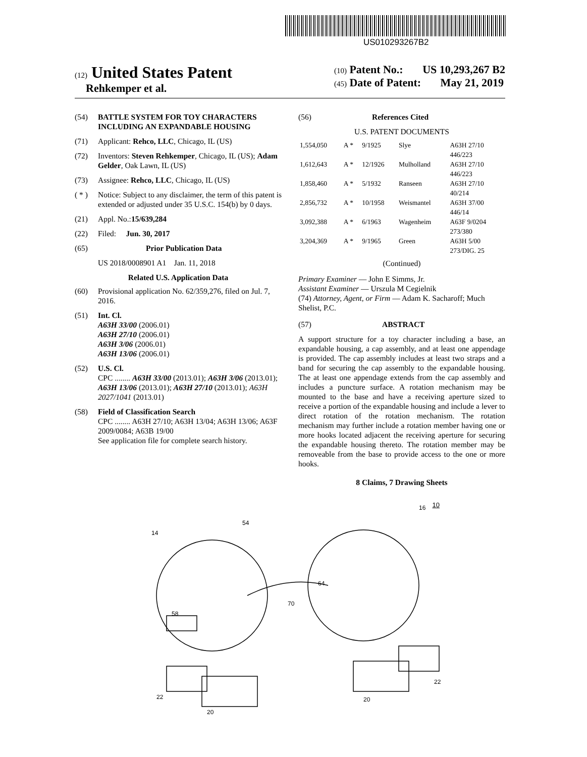US010293267B2
(12) United States Patent
Rehkemper et al.
(10) Patent No.: US 10,293,267 B2
(45) Date of Patent: May 21, 2019
(54) BATTLE SYSTEM FOR TOY CHARACTERS INCLUDING AN EXPANDABLE HOUSING
(71) Applicant: Rehco, LLC, Chicago, IL (US)
(72) Inventors: Steven Rehkemper, Chicago, IL (US); Adam Gelder, Oak Lawn, IL (US)
(73) Assignee: Rehco, LLC, Chicago, IL (US)
( * ) Notice: Subject to any disclaimer, the term of this patent is extended or adjusted under 35 U.S.C. 154(b) by 0 days.
(21) Appl. No.: 15/639,284
(22) Filed: Jun. 30, 2017
(65) Prior Publication Data
US 2018/0008901 A1 Jan. 11, 2018
Related U.S. Application Data
(60) Provisional application No. 62/359,276, filed on Jul. 7, 2016.
(51) Int. Cl.
A63H 33/00 (2006.01)
A63H 27/10 (2006.01)
A63H 3/06 (2006.01)
A63H 13/06 (2006.01)
(52) U.S. Cl.
CPC ........ A63H 33/00 (2013.01); A63H 3/06 (2013.01); A63H 13/06 (2013.01); A63H 27/10 (2013.01); A63H 2027/1041 (2013.01)
(58) Field of Classification Search
CPC ........ A63H 27/10; A63H 13/04; A63H 13/06; A63F 2009/0084; A63B 19/00
See application file for complete search history.
(56) References Cited
U.S. PATENT DOCUMENTS
| 1,554,050 | A * | 9/1925 | Slye | A63H 27/10 446/223 |
| 1,612,643 | A * | 12/1926 | Mulholland | A63H 27/10 446/223 |
| 1,858,460 | A * | 5/1932 | Ranseen | A63H 27/10 40/214 |
| 2,856,732 | A * | 10/1958 | Weismantel | A63H 37/00 446/14 |
| 3,092,388 | A * | 6/1963 | Wagenheim | A63F 9/0204 273/380 |
| 3,204,369 | A * | 9/1965 | Green | A63H 5/00 273/DIG. 25 |
(Continued)
Primary Examiner — John E Simms, Jr.
Assistant Examiner — Urszula M Cegielnik
(74) Attorney, Agent, or Firm — Adam K. Sacharoff; Much Shelist, P.C.
(57) ABSTRACT
A support structure for a toy character including a base, an expandable housing, a cap assembly, and at least one appendage is provided. The cap assembly includes at least two straps and a band for securing the cap assembly to the expandable housing. The at least one appendage extends from the cap assembly and includes a puncture surface. A rotation mechanism may be mounted to the base and have a receiving aperture sized to receive a portion of the expandable housing and include a lever to direct rotation of the rotation mechanism. The rotation mechanism may further include a rotation member having one or more hooks located adjacent the receiving aperture for securing the expandable housing thereto. The rotation member may be removeable from the base to provide access to the one or more hooks.
8 Claims, 7 Drawing Sheets
10
14
54
70
20
22
20
22
16
58
64